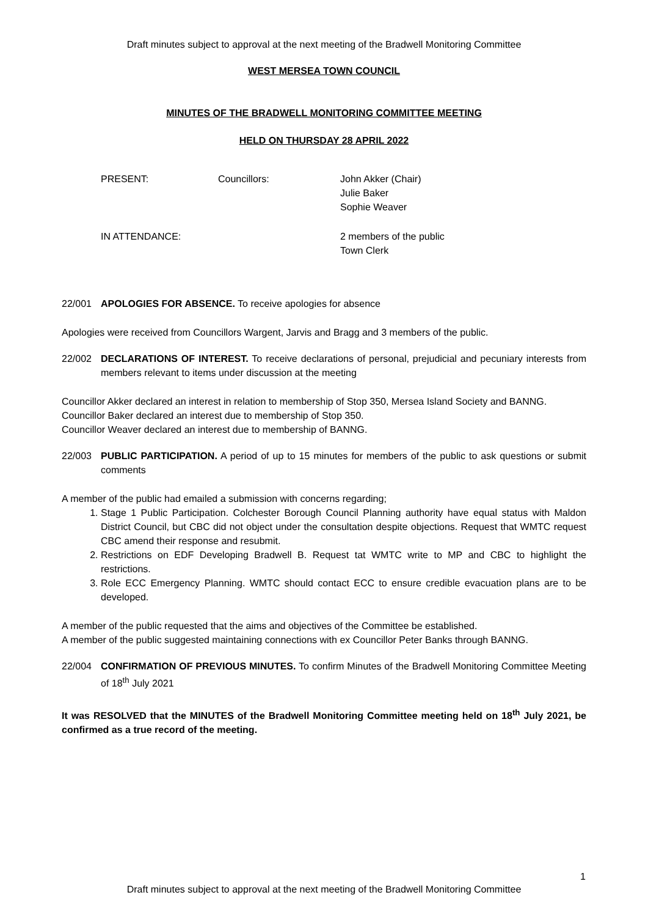Draft minutes subject to approval at the next meeting of the Bradwell Monitoring Committee
WEST MERSEA TOWN COUNCIL
MINUTES OF THE BRADWELL MONITORING COMMITTEE MEETING
HELD ON THURSDAY 28 APRIL 2022
PRESENT:
Councillors:
John Akker (Chair)
Julie Baker
Sophie Weaver
IN ATTENDANCE:
2 members of the public
Town Clerk
22/001 APOLOGIES FOR ABSENCE. To receive apologies for absence
Apologies were received from Councillors Wargent, Jarvis and Bragg and 3 members of the public.
22/002 DECLARATIONS OF INTEREST. To receive declarations of personal, prejudicial and pecuniary interests from members relevant to items under discussion at the meeting
Councillor Akker declared an interest in relation to membership of Stop 350, Mersea Island Society and BANNG.
Councillor Baker declared an interest due to membership of Stop 350.
Councillor Weaver declared an interest due to membership of BANNG.
22/003 PUBLIC PARTICIPATION. A period of up to 15 minutes for members of the public to ask questions or submit comments
A member of the public had emailed a submission with concerns regarding;
1. Stage 1 Public Participation. Colchester Borough Council Planning authority have equal status with Maldon District Council, but CBC did not object under the consultation despite objections. Request that WMTC request CBC amend their response and resubmit.
2. Restrictions on EDF Developing Bradwell B. Request tat WMTC write to MP and CBC to highlight the restrictions.
3. Role ECC Emergency Planning. WMTC should contact ECC to ensure credible evacuation plans are to be developed.
A member of the public requested that the aims and objectives of the Committee be established.
A member of the public suggested maintaining connections with ex Councillor Peter Banks through BANNG.
22/004 CONFIRMATION OF PREVIOUS MINUTES. To confirm Minutes of the Bradwell Monitoring Committee Meeting of 18<sup>th</sup> July 2021
It was RESOLVED that the MINUTES of the Bradwell Monitoring Committee meeting held on 18<sup>th</sup> July 2021, be confirmed as a true record of the meeting.
1
Draft minutes subject to approval at the next meeting of the Bradwell Monitoring Committee